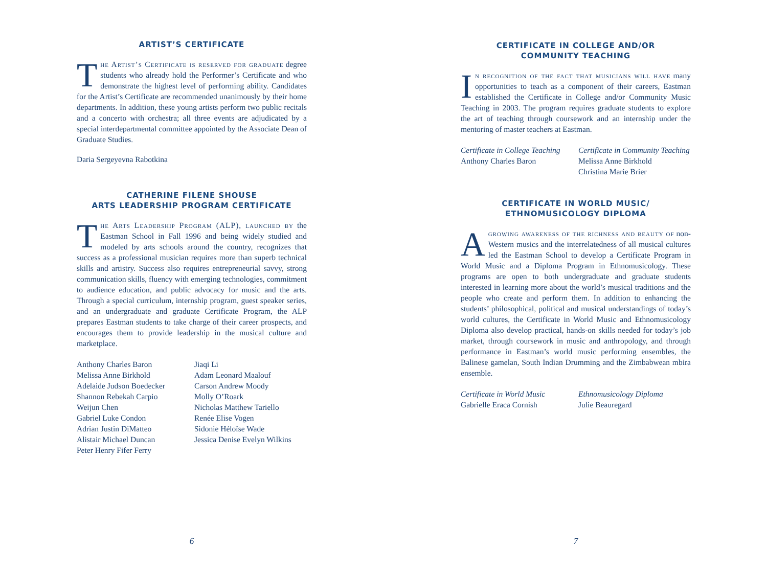ARTIST’S CERTIFICATE
The Artist’s Certificate is reserved for graduate degree students who already hold the Performer’s Certificate and who demonstrate the highest level of performing ability. Candidates for the Artist’s Certificate are recommended unanimously by their home departments. In addition, these young artists perform two public recitals and a concerto with orchestra; all three events are adjudicated by a special interdepartmental committee appointed by the Associate Dean of Graduate Studies.
Daria Sergeyevna Rabotkina
CATHERINE FILENE SHOUSE
ARTS LEADERSHIP PROGRAM CERTIFICATE
The Arts Leadership Program (ALP), launched by the Eastman School in Fall 1996 and being widely studied and modeled by arts schools around the country, recognizes that success as a professional musician requires more than superb technical skills and artistry. Success also requires entrepreneurial savvy, strong communication skills, fluency with emerging technologies, commitment to audience education, and public advocacy for music and the arts. Through a special curriculum, internship program, guest speaker series, and an undergraduate and graduate Certificate Program, the ALP prepares Eastman students to take charge of their career prospects, and encourages them to provide leadership in the musical culture and marketplace.
Anthony Charles Baron
Melissa Anne Birkhold
Adelaide Judson Boedecker
Shannon Rebekah Carpio
Weijun Chen
Gabriel Luke Condon
Adrian Justin DiMatteo
Alistair Michael Duncan
Peter Henry Fifer Ferry
Jiaqi Li
Adam Leonard Maalouf
Carson Andrew Moody
Molly O’Roark
Nicholas Matthew Tariello
Renée Elise Vogen
Sidonie Héloïse Wade
Jessica Denise Evelyn Wilkins
6
CERTIFICATE IN COLLEGE AND/OR
COMMUNITY TEACHING
In recognition of the fact that musicians will have many opportunities to teach as a component of their careers, Eastman established the Certificate in College and/or Community Music Teaching in 2003. The program requires graduate students to explore the art of teaching through coursework and an internship under the mentoring of master teachers at Eastman.
Certificate in College Teaching
Anthony Charles Baron
Certificate in Community Teaching
Melissa Anne Birkhold
Christina Marie Brier
CERTIFICATE IN WORLD MUSIC/
ETHNOMUSICOLOGY DIPLOMA
Agrowing awareness of the richness and beauty of non-Western musics and the interrelatedness of all musical cultures led the Eastman School to develop a Certificate Program in World Music and a Diploma Program in Ethnomusicology. These programs are open to both undergraduate and graduate students interested in learning more about the world’s musical traditions and the people who create and perform them. In addition to enhancing the students’ philosophical, political and musical understandings of today’s world cultures, the Certificate in World Music and Ethnomusicology Diploma also develop practical, hands-on skills needed for today’s job market, through coursework in music and anthropology, and through performance in Eastman’s world music performing ensembles, the Balinese gamelan, South Indian Drumming and the Zimbabwean mbira ensemble.
Certificate in World Music
Gabrielle Eraca Cornish
Ethnomusicology Diploma
Julie Beauregard
7